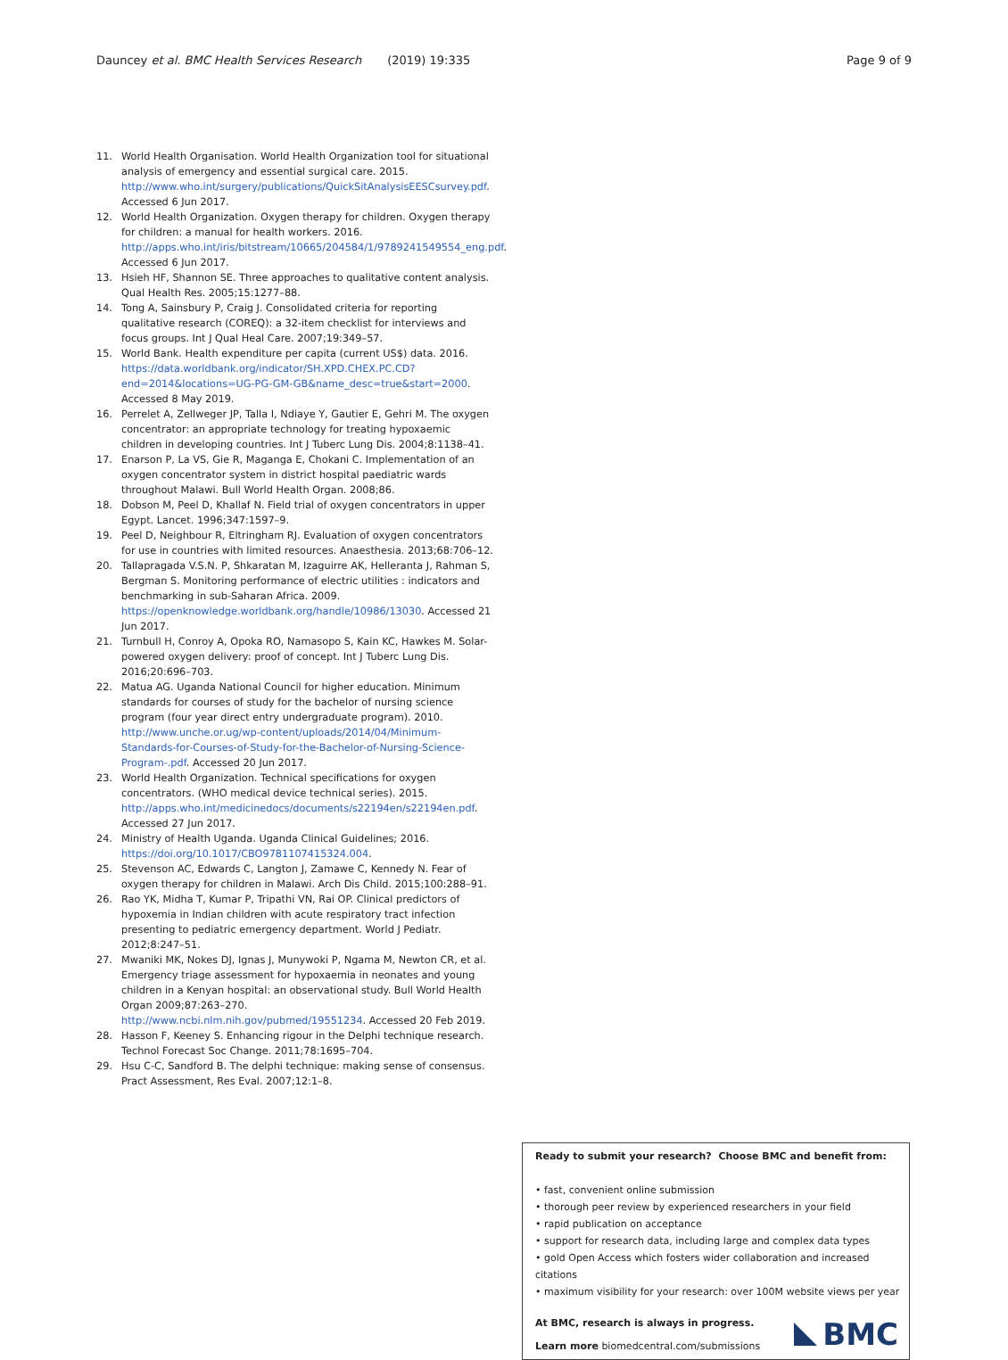Dauncey et al. BMC Health Services Research (2019) 19:335 Page 9 of 9
11. World Health Organisation. World Health Organization tool for situational analysis of emergency and essential surgical care. 2015. http://www.who.int/surgery/publications/QuickSitAnalysisEESCsurvey.pdf. Accessed 6 Jun 2017.
12. World Health Organization. Oxygen therapy for children. Oxygen therapy for children: a manual for health workers. 2016. http://apps.who.int/iris/bitstream/10665/204584/1/9789241549554_eng.pdf. Accessed 6 Jun 2017.
13. Hsieh HF, Shannon SE. Three approaches to qualitative content analysis. Qual Health Res. 2005;15:1277–88.
14. Tong A, Sainsbury P, Craig J. Consolidated criteria for reporting qualitative research (COREQ): a 32-item checklist for interviews and focus groups. Int J Qual Heal Care. 2007;19:349–57.
15. World Bank. Health expenditure per capita (current US$) data. 2016. https://data.worldbank.org/indicator/SH.XPD.CHEX.PC.CD?end=2014&locations=UG-PG-GM-GB&name_desc=true&start=2000. Accessed 8 May 2019.
16. Perrelet A, Zellweger JP, Talla I, Ndiaye Y, Gautier E, Gehri M. The oxygen concentrator: an appropriate technology for treating hypoxaemic children in developing countries. Int J Tuberc Lung Dis. 2004;8:1138–41.
17. Enarson P, La VS, Gie R, Maganga E, Chokani C. Implementation of an oxygen concentrator system in district hospital paediatric wards throughout Malawi. Bull World Health Organ. 2008;86.
18. Dobson M, Peel D, Khallaf N. Field trial of oxygen concentrators in upper Egypt. Lancet. 1996;347:1597–9.
19. Peel D, Neighbour R, Eltringham RJ. Evaluation of oxygen concentrators for use in countries with limited resources. Anaesthesia. 2013;68:706–12.
20. Tallapragada V.S.N. P, Shkaratan M, Izaguirre AK, Helleranta J, Rahman S, Bergman S. Monitoring performance of electric utilities : indicators and benchmarking in sub-Saharan Africa. 2009. https://openknowledge.worldbank.org/handle/10986/13030. Accessed 21 Jun 2017.
21. Turnbull H, Conroy A, Opoka RO, Namasopo S, Kain KC, Hawkes M. Solar-powered oxygen delivery: proof of concept. Int J Tuberc Lung Dis. 2016;20:696–703.
22. Matua AG. Uganda National Council for higher education. Minimum standards for courses of study for the bachelor of nursing science program (four year direct entry undergraduate program). 2010. http://www.unche.or.ug/wp-content/uploads/2014/04/Minimum-Standards-for-Courses-of-Study-for-the-Bachelor-of-Nursing-Science-Program-.pdf. Accessed 20 Jun 2017.
23. World Health Organization. Technical specifications for oxygen concentrators. (WHO medical device technical series). 2015. http://apps.who.int/medicinedocs/documents/s22194en/s22194en.pdf. Accessed 27 Jun 2017.
24. Ministry of Health Uganda. Uganda Clinical Guidelines; 2016. https://doi.org/10.1017/CBO9781107415324.004.
25. Stevenson AC, Edwards C, Langton J, Zamawe C, Kennedy N. Fear of oxygen therapy for children in Malawi. Arch Dis Child. 2015;100:288–91.
26. Rao YK, Midha T, Kumar P, Tripathi VN, Rai OP. Clinical predictors of hypoxemia in Indian children with acute respiratory tract infection presenting to pediatric emergency department. World J Pediatr. 2012;8:247–51.
27. Mwaniki MK, Nokes DJ, Ignas J, Munywoki P, Ngama M, Newton CR, et al. Emergency triage assessment for hypoxaemia in neonates and young children in a Kenyan hospital: an observational study. Bull World Health Organ 2009;87:263–270. http://www.ncbi.nlm.nih.gov/pubmed/19551234. Accessed 20 Feb 2019.
28. Hasson F, Keeney S. Enhancing rigour in the Delphi technique research. Technol Forecast Soc Change. 2011;78:1695–704.
29. Hsu C-C, Sandford B. The delphi technique: making sense of consensus. Pract Assessment, Res Eval. 2007;12:1–8.
Ready to submit your research? Choose BMC and benefit from:
• fast, convenient online submission
• thorough peer review by experienced researchers in your field
• rapid publication on acceptance
• support for research data, including large and complex data types
• gold Open Access which fosters wider collaboration and increased citations
• maximum visibility for your research: over 100M website views per year
At BMC, research is always in progress.
Learn more biomedcentral.com/submissions
BMC